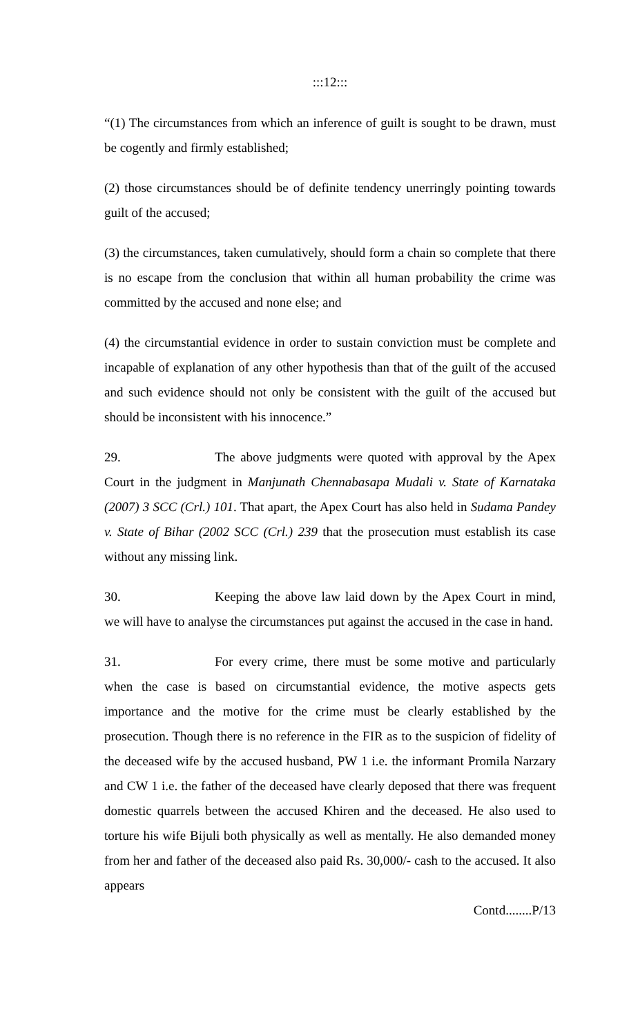:::12:::
“(1) The circumstances from which an inference of guilt is sought to be drawn, must be cogently and firmly established;
(2) those circumstances should be of definite tendency unerringly pointing towards guilt of the accused;
(3) the circumstances, taken cumulatively, should form a chain so complete that there is no escape from the conclusion that within all human probability the crime was committed by the accused and none else; and
(4) the circumstantial evidence in order to sustain conviction must be complete and incapable of explanation of any other hypothesis than that of the guilt of the accused and such evidence should not only be consistent with the guilt of the accused but should be inconsistent with his innocence.”
29. The above judgments were quoted with approval by the Apex Court in the judgment in Manjunath Chennabasapa Mudali v. State of Karnataka (2007) 3 SCC (Crl.) 101. That apart, the Apex Court has also held in Sudama Pandey v. State of Bihar (2002 SCC (Crl.) 239 that the prosecution must establish its case without any missing link.
30. Keeping the above law laid down by the Apex Court in mind, we will have to analyse the circumstances put against the accused in the case in hand.
31. For every crime, there must be some motive and particularly when the case is based on circumstantial evidence, the motive aspects gets importance and the motive for the crime must be clearly established by the prosecution. Though there is no reference in the FIR as to the suspicion of fidelity of the deceased wife by the accused husband, PW 1 i.e. the informant Promila Narzary and CW 1 i.e. the father of the deceased have clearly deposed that there was frequent domestic quarrels between the accused Khiren and the deceased. He also used to torture his wife Bijuli both physically as well as mentally. He also demanded money from her and father of the deceased also paid Rs. 30,000/- cash to the accused. It also appears
Contd........P/13